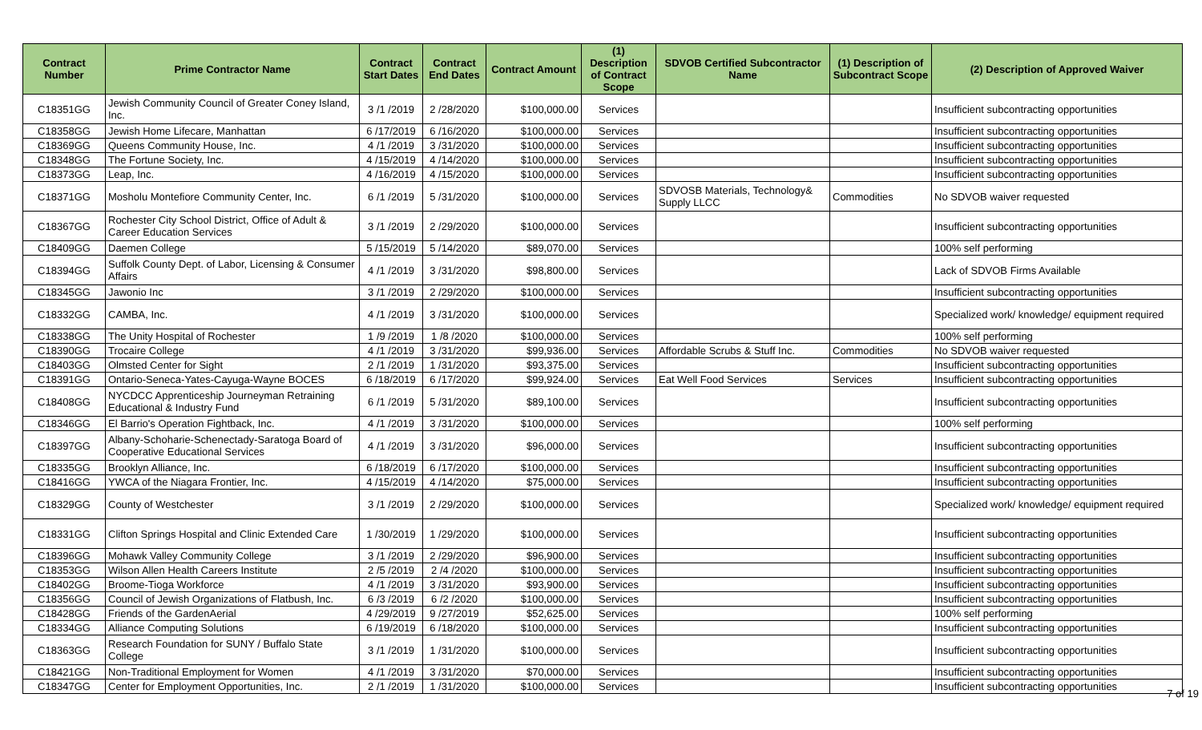| Contract Number | Prime Contractor Name | Contract Start Dates | Contract End Dates | Contract Amount | (1) Description of Contract Scope | SDVOB Certified Subcontractor Name | (1) Description of Subcontract Scope | (2) Description of Approved Waiver |
| --- | --- | --- | --- | --- | --- | --- | --- | --- |
| C18351GG | Jewish Community Council of Greater Coney Island, Inc. | 3 /1 /2019 | 2 /28/2020 | $100,000.00 | Services | | | Insufficient subcontracting opportunities |
| C18358GG | Jewish Home Lifecare, Manhattan | 6 /17/2019 | 6 /16/2020 | $100,000.00 | Services | | | Insufficient subcontracting opportunities |
| C18369GG | Queens Community House, Inc. | 4 /1 /2019 | 3 /31/2020 | $100,000.00 | Services | | | Insufficient subcontracting opportunities |
| C18348GG | The Fortune Society, Inc. | 4 /15/2019 | 4 /14/2020 | $100,000.00 | Services | | | Insufficient subcontracting opportunities |
| C18373GG | Leap, Inc. | 4 /16/2019 | 4 /15/2020 | $100,000.00 | Services | | | Insufficient subcontracting opportunities |
| C18371GG | Mosholu Montefiore Community Center, Inc. | 6 /1 /2019 | 5 /31/2020 | $100,000.00 | Services | SDVOSB Materials, Technology& Supply LLCC | Commodities | No SDVOB waiver requested |
| C18367GG | Rochester City School District, Office of Adult & Career Education Services | 3 /1 /2019 | 2 /29/2020 | $100,000.00 | Services | | | Insufficient subcontracting opportunities |
| C18409GG | Daemen College | 5 /15/2019 | 5 /14/2020 | $89,070.00 | Services | | | 100% self performing |
| C18394GG | Suffolk County Dept. of Labor, Licensing & Consumer Affairs | 4 /1 /2019 | 3 /31/2020 | $98,800.00 | Services | | | Lack of SDVOB Firms Available |
| C18345GG | Jawonio Inc | 3 /1 /2019 | 2 /29/2020 | $100,000.00 | Services | | | Insufficient subcontracting opportunities |
| C18332GG | CAMBA, Inc. | 4 /1 /2019 | 3 /31/2020 | $100,000.00 | Services | | | Specialized work/ knowledge/ equipment required |
| C18338GG | The Unity Hospital of Rochester | 1 /9 /2019 | 1 /8 /2020 | $100,000.00 | Services | | | 100% self performing |
| C18390GG | Trocaire College | 4 /1 /2019 | 3 /31/2020 | $99,936.00 | Services | Affordable Scrubs & Stuff Inc. | Commodities | No SDVOB waiver requested |
| C18403GG | Olmsted Center for Sight | 2 /1 /2019 | 1 /31/2020 | $93,375.00 | Services | | | Insufficient subcontracting opportunities |
| C18391GG | Ontario-Seneca-Yates-Cayuga-Wayne BOCES | 6 /18/2019 | 6 /17/2020 | $99,924.00 | Services | Eat Well Food Services | Services | Insufficient subcontracting opportunities |
| C18408GG | NYCDCC Apprenticeship Journeyman Retraining Educational & Industry Fund | 6 /1 /2019 | 5 /31/2020 | $89,100.00 | Services | | | Insufficient subcontracting opportunities |
| C18346GG | El Barrio's Operation Fightback, Inc. | 4 /1 /2019 | 3 /31/2020 | $100,000.00 | Services | | | 100% self performing |
| C18397GG | Albany-Schoharie-Schenectady-Saratoga Board of Cooperative Educational Services | 4 /1 /2019 | 3 /31/2020 | $96,000.00 | Services | | | Insufficient subcontracting opportunities |
| C18335GG | Brooklyn Alliance, Inc. | 6 /18/2019 | 6 /17/2020 | $100,000.00 | Services | | | Insufficient subcontracting opportunities |
| C18416GG | YWCA of the Niagara Frontier, Inc. | 4 /15/2019 | 4 /14/2020 | $75,000.00 | Services | | | Insufficient subcontracting opportunities |
| C18329GG | County of Westchester | 3 /1 /2019 | 2 /29/2020 | $100,000.00 | Services | | | Specialized work/ knowledge/ equipment required |
| C18331GG | Clifton Springs Hospital and Clinic Extended Care | 1 /30/2019 | 1 /29/2020 | $100,000.00 | Services | | | Insufficient subcontracting opportunities |
| C18396GG | Mohawk Valley Community College | 3 /1 /2019 | 2 /29/2020 | $96,900.00 | Services | | | Insufficient subcontracting opportunities |
| C18353GG | Wilson Allen Health Careers Institute | 2 /5 /2019 | 2 /4 /2020 | $100,000.00 | Services | | | Insufficient subcontracting opportunities |
| C18402GG | Broome-Tioga Workforce | 4 /1 /2019 | 3 /31/2020 | $93,900.00 | Services | | | Insufficient subcontracting opportunities |
| C18356GG | Council of Jewish Organizations of Flatbush, Inc. | 6 /3 /2019 | 6 /2 /2020 | $100,000.00 | Services | | | Insufficient subcontracting opportunities |
| C18428GG | Friends of the GardenAerial | 4 /29/2019 | 9 /27/2019 | $52,625.00 | Services | | | 100% self performing |
| C18334GG | Alliance Computing Solutions | 6 /19/2019 | 6 /18/2020 | $100,000.00 | Services | | | Insufficient subcontracting opportunities |
| C18363GG | Research Foundation for SUNY / Buffalo State College | 3 /1 /2019 | 1 /31/2020 | $100,000.00 | Services | | | Insufficient subcontracting opportunities |
| C18421GG | Non-Traditional Employment for Women | 4 /1 /2019 | 3 /31/2020 | $70,000.00 | Services | | | Insufficient subcontracting opportunities |
| C18347GG | Center for Employment Opportunities, Inc. | 2 /1 /2019 | 1 /31/2020 | $100,000.00 | Services | | | Insufficient subcontracting opportunities |
7 of 19